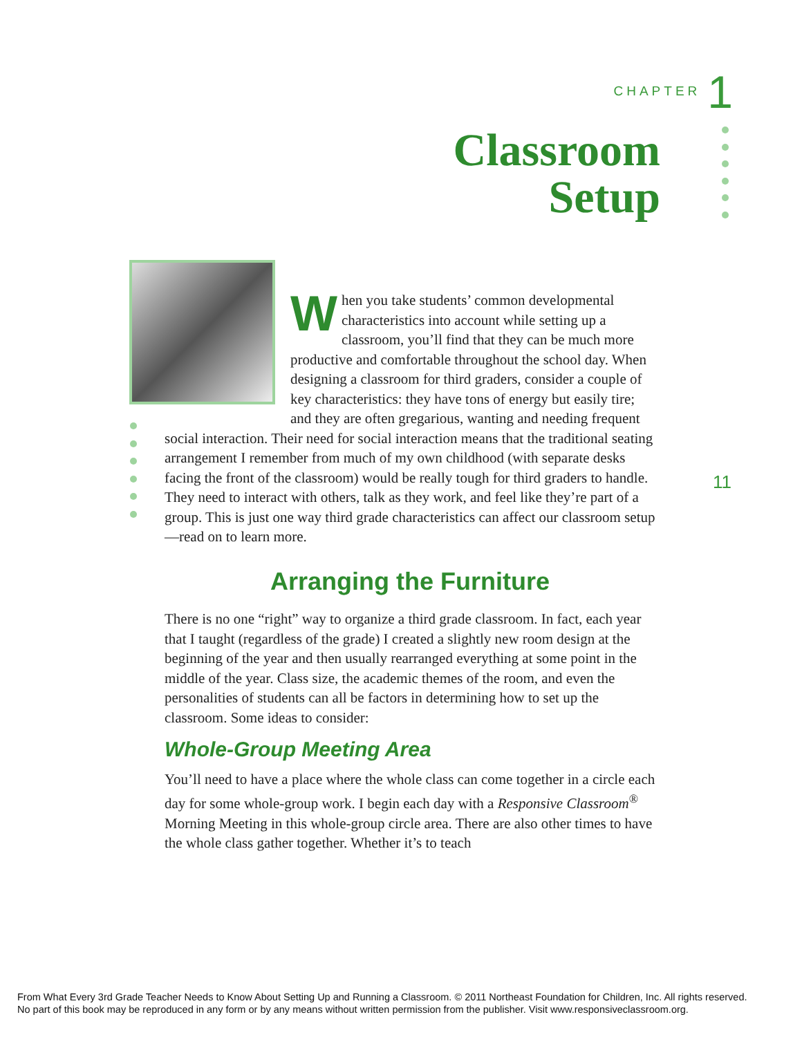CHAPTER 1
Classroom
Setup
11
When you take students’ common developmental characteristics into account while setting up a classroom, you’ll find that they can be much more productive and comfortable throughout the school day. When designing a classroom for third graders, consider a couple of key characteristics: they have tons of energy but easily tire; and they are often gregarious, wanting and needing frequent social interaction. Their need for social interaction means that the traditional seating arrangement I remember from much of my own childhood (with separate desks facing the front of the classroom) would be really tough for third graders to handle. They need to interact with others, talk as they work, and feel like they’re part of a group. This is just one way third grade characteristics can affect our classroom setup—read on to learn more.
Arranging the Furniture
There is no one “right” way to organize a third grade classroom. In fact, each year that I taught (regardless of the grade) I created a slightly new room design at the beginning of the year and then usually rearranged everything at some point in the middle of the year. Class size, the academic themes of the room, and even the personalities of students can all be factors in determining how to set up the classroom. Some ideas to consider:
Whole-Group Meeting Area
You’ll need to have a place where the whole class can come together in a circle each day for some whole-group work. I begin each day with a Responsive Classroom<sup>®</sup> Morning Meeting in this whole-group circle area. There are also other times to have the whole class gather together. Whether it’s to teach
From What Every 3rd Grade Teacher Needs to Know About Setting Up and Running a Classroom. © 2011 Northeast Foundation for Children, Inc. All rights reserved.
No part of this book may be reproduced in any form or by any means without written permission from the publisher. Visit www.responsiveclassroom.org.